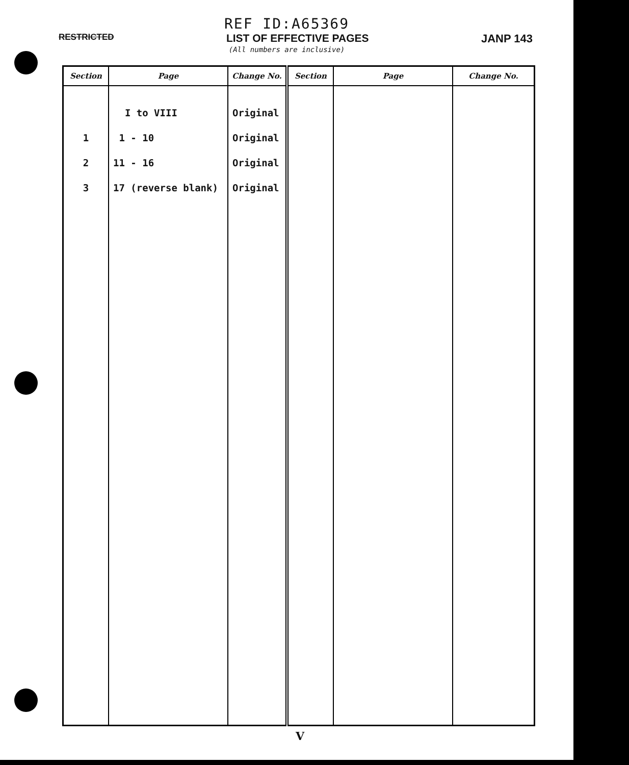REF ID:A65369
RESTRICTED LIST OF EFFECTIVE PAGES JANP 143
(All numbers are inclusive)
| Section | Page | Change No. | Section | Page | Change No. |
| --- | --- | --- | --- | --- | --- |
| 1 2 3 | I to VIII 1 - 10 11 - 16 17 (reverse blank) | Original Original Original Original | | | |
V